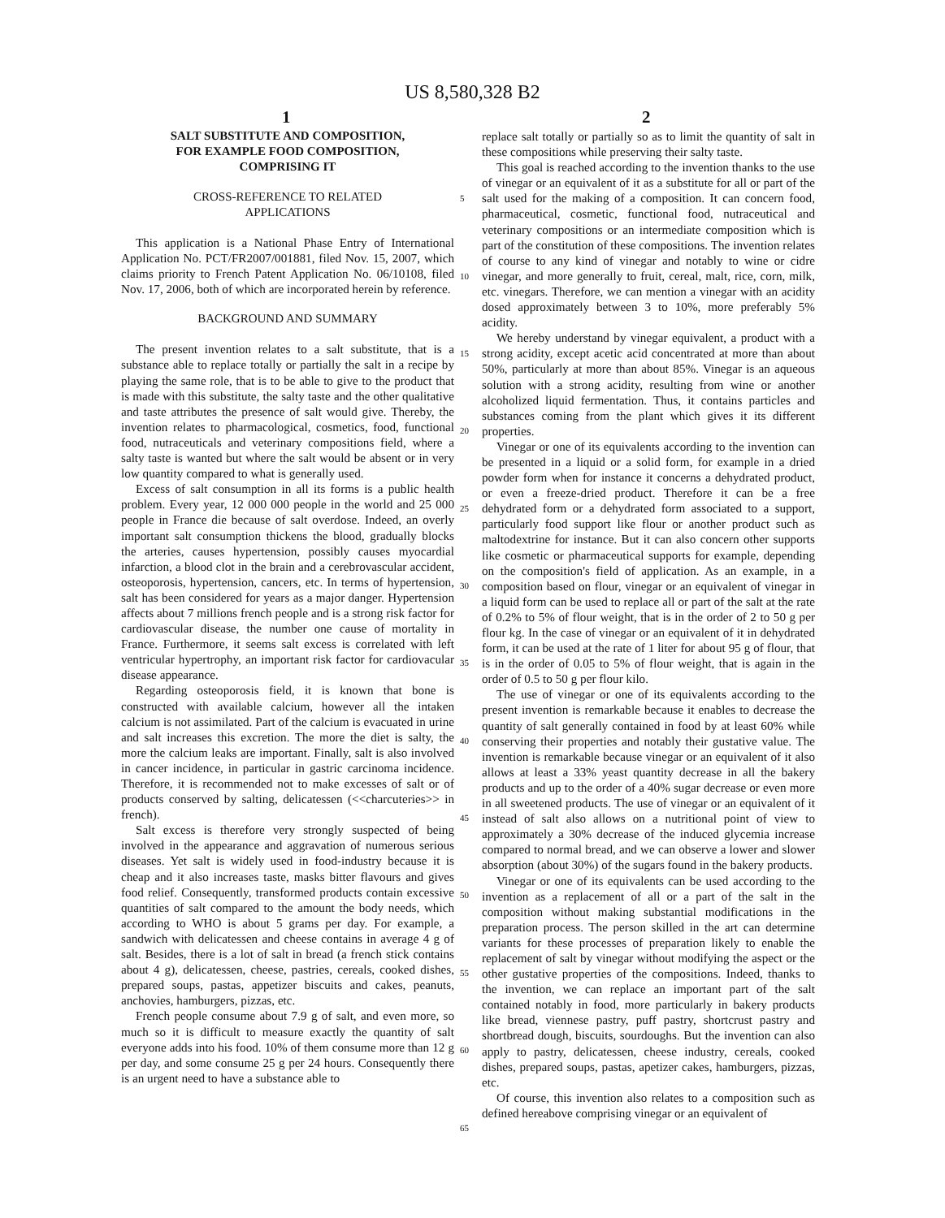US 8,580,328 B2
1 2
SALT SUBSTITUTE AND COMPOSITION,
FOR EXAMPLE FOOD COMPOSITION,
COMPRISING IT
CROSS-REFERENCE TO RELATED
APPLICATIONS
This application is a National Phase Entry of International Application No. PCT/FR2007/001881, filed Nov. 15, 2007, which claims priority to French Patent Application No. 06/10108, filed Nov. 17, 2006, both of which are incorporated herein by reference.
BACKGROUND AND SUMMARY
The present invention relates to a salt substitute, that is a substance able to replace totally or partially the salt in a recipe by playing the same role, that is to be able to give to the product that is made with this substitute, the salty taste and the other qualitative and taste attributes the presence of salt would give. Thereby, the invention relates to pharmacological, cosmetics, food, functional food, nutraceuticals and veterinary compositions field, where a salty taste is wanted but where the salt would be absent or in very low quantity compared to what is generally used.
Excess of salt consumption in all its forms is a public health problem. Every year, 12 000 000 people in the world and 25 000 people in France die because of salt overdose. Indeed, an overly important salt consumption thickens the blood, gradually blocks the arteries, causes hypertension, possibly causes myocardial infarction, a blood clot in the brain and a cerebrovascular accident, osteoporosis, hypertension, cancers, etc. In terms of hypertension, salt has been considered for years as a major danger. Hypertension affects about 7 millions french people and is a strong risk factor for cardiovascular disease, the number one cause of mortality in France. Furthermore, it seems salt excess is correlated with left ventricular hypertrophy, an important risk factor for cardiovacular disease appearance.
Regarding osteoporosis field, it is known that bone is constructed with available calcium, however all the intaken calcium is not assimilated. Part of the calcium is evacuated in urine and salt increases this excretion. The more the diet is salty, the more the calcium leaks are important. Finally, salt is also involved in cancer incidence, in particular in gastric carcinoma incidence. Therefore, it is recommended not to make excesses of salt or of products conserved by salting, delicatessen (<<charcuteries>> in french).
Salt excess is therefore very strongly suspected of being involved in the appearance and aggravation of numerous serious diseases. Yet salt is widely used in food-industry because it is cheap and it also increases taste, masks bitter flavours and gives food relief. Consequently, transformed products contain excessive quantities of salt compared to the amount the body needs, which according to WHO is about 5 grams per day. For example, a sandwich with delicatessen and cheese contains in average 4 g of salt. Besides, there is a lot of salt in bread (a french stick contains about 4 g), delicatessen, cheese, pastries, cereals, cooked dishes, prepared soups, pastas, appetizer biscuits and cakes, peanuts, anchovies, hamburgers, pizzas, etc.
French people consume about 7.9 g of salt, and even more, so much so it is difficult to measure exactly the quantity of salt everyone adds into his food. 10% of them consume more than 12 g per day, and some consume 25 g per 24 hours. Consequently there is an urgent need to have a substance able to
replace salt totally or partially so as to limit the quantity of salt in these compositions while preserving their salty taste.
This goal is reached according to the invention thanks to the use of vinegar or an equivalent of it as a substitute for all or part of the salt used for the making of a composition. It can concern food, pharmaceutical, cosmetic, functional food, nutraceutical and veterinary compositions or an intermediate composition which is part of the constitution of these compositions. The invention relates of course to any kind of vinegar and notably to wine or cidre vinegar, and more generally to fruit, cereal, malt, rice, corn, milk, etc. vinegars. Therefore, we can mention a vinegar with an acidity dosed approximately between 3 to 10%, more preferably 5% acidity.
We hereby understand by vinegar equivalent, a product with a strong acidity, except acetic acid concentrated at more than about 50%, particularly at more than about 85%. Vinegar is an aqueous solution with a strong acidity, resulting from wine or another alcoholized liquid fermentation. Thus, it contains particles and substances coming from the plant which gives it its different properties.
Vinegar or one of its equivalents according to the invention can be presented in a liquid or a solid form, for example in a dried powder form when for instance it concerns a dehydrated product, or even a freeze-dried product. Therefore it can be a free dehydrated form or a dehydrated form associated to a support, particularly food support like flour or another product such as maltodextrine for instance. But it can also concern other supports like cosmetic or pharmaceutical supports for example, depending on the composition's field of application. As an example, in a composition based on flour, vinegar or an equivalent of vinegar in a liquid form can be used to replace all or part of the salt at the rate of 0.2% to 5% of flour weight, that is in the order of 2 to 50 g per flour kg. In the case of vinegar or an equivalent of it in dehydrated form, it can be used at the rate of 1 liter for about 95 g of flour, that is in the order of 0.05 to 5% of flour weight, that is again in the order of 0.5 to 50 g per flour kilo.
The use of vinegar or one of its equivalents according to the present invention is remarkable because it enables to decrease the quantity of salt generally contained in food by at least 60% while conserving their properties and notably their gustative value. The invention is remarkable because vinegar or an equivalent of it also allows at least a 33% yeast quantity decrease in all the bakery products and up to the order of a 40% sugar decrease or even more in all sweetened products. The use of vinegar or an equivalent of it instead of salt also allows on a nutritional point of view to approximately a 30% decrease of the induced glycemia increase compared to normal bread, and we can observe a lower and slower absorption (about 30%) of the sugars found in the bakery products.
Vinegar or one of its equivalents can be used according to the invention as a replacement of all or a part of the salt in the composition without making substantial modifications in the preparation process. The person skilled in the art can determine variants for these processes of preparation likely to enable the replacement of salt by vinegar without modifying the aspect or the other gustative properties of the compositions. Indeed, thanks to the invention, we can replace an important part of the salt contained notably in food, more particularly in bakery products like bread, viennese pastry, puff pastry, shortcrust pastry and shortbread dough, biscuits, sourdoughs. But the invention can also apply to pastry, delicatessen, cheese industry, cereals, cooked dishes, prepared soups, pastas, apetizer cakes, hamburgers, pizzas, etc.
Of course, this invention also relates to a composition such as defined hereabove comprising vinegar or an equivalent of
5
10
15
20
25
30
35
40
45
50
55
60
65